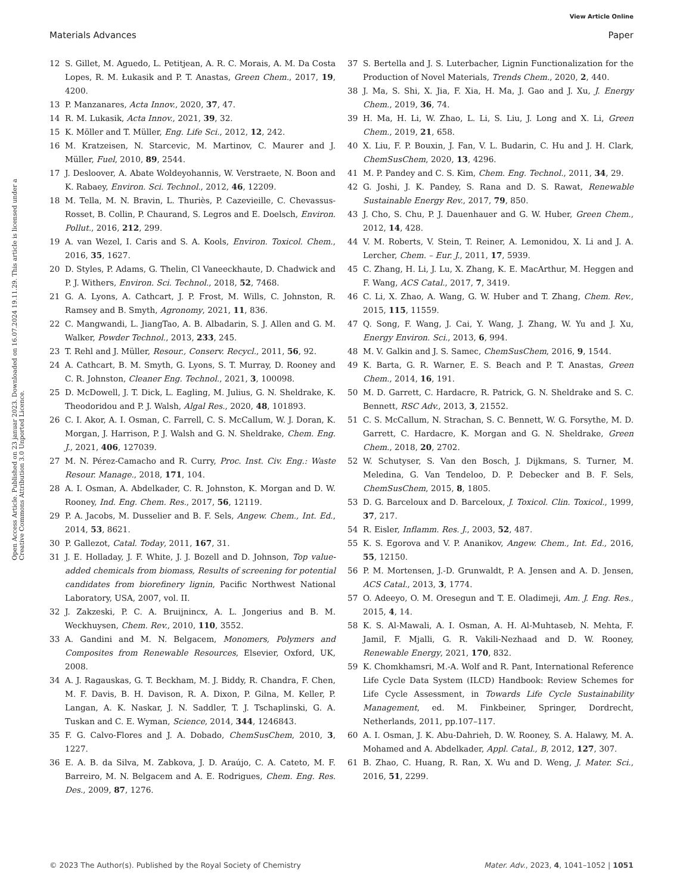View Article Online
Materials Advances Paper
Open Access Article. Published on 23 januar 2023. Downloaded on 16.07.2024 19.11.29. This article is licensed under a Creative Commons Attribution 3.0 Unported Licence.
12 S. Gillet, M. Aguedo, L. Petitjean, A. R. C. Morais, A. M. Da Costa Lopes, R. M. Łukasik and P. T. Anastas, Green Chem., 2017, 19, 4200.
13 P. Manzanares, Acta Innov., 2020, 37, 47.
14 R. M. Lukasik, Acta Innov., 2021, 39, 32.
15 K. Möller and T. Müller, Eng. Life Sci., 2012, 12, 242.
16 M. Kratzeisen, N. Starcevic, M. Martinov, C. Maurer and J. Müller, Fuel, 2010, 89, 2544.
17 J. Desloover, A. Abate Woldeyohannis, W. Verstraete, N. Boon and K. Rabaey, Environ. Sci. Technol., 2012, 46, 12209.
18 M. Tella, M. N. Bravin, L. Thuriès, P. Cazevieille, C. Chevassus-Rosset, B. Collin, P. Chaurand, S. Legros and E. Doelsch, Environ. Pollut., 2016, 212, 299.
19 A. van Wezel, I. Caris and S. A. Kools, Environ. Toxicol. Chem., 2016, 35, 1627.
20 D. Styles, P. Adams, G. Thelin, Cl Vaneeckhaute, D. Chadwick and P. J. Withers, Environ. Sci. Technol., 2018, 52, 7468.
21 G. A. Lyons, A. Cathcart, J. P. Frost, M. Wills, C. Johnston, R. Ramsey and B. Smyth, Agronomy, 2021, 11, 836.
22 C. Mangwandi, L. JiangTao, A. B. Albadarin, S. J. Allen and G. M. Walker, Powder Technol., 2013, 233, 245.
23 T. Rehl and J. Müller, Resour., Conserv. Recycl., 2011, 56, 92.
24 A. Cathcart, B. M. Smyth, G. Lyons, S. T. Murray, D. Rooney and C. R. Johnston, Cleaner Eng. Technol., 2021, 3, 100098.
25 D. McDowell, J. T. Dick, L. Eagling, M. Julius, G. N. Sheldrake, K. Theodoridou and P. J. Walsh, Algal Res., 2020, 48, 101893.
26 C. I. Akor, A. I. Osman, C. Farrell, C. S. McCallum, W. J. Doran, K. Morgan, J. Harrison, P. J. Walsh and G. N. Sheldrake, Chem. Eng. J., 2021, 406, 127039.
27 M. N. Pérez-Camacho and R. Curry, Proc. Inst. Civ. Eng.: Waste Resour. Manage., 2018, 171, 104.
28 A. I. Osman, A. Abdelkader, C. R. Johnston, K. Morgan and D. W. Rooney, Ind. Eng. Chem. Res., 2017, 56, 12119.
29 P. A. Jacobs, M. Dusselier and B. F. Sels, Angew. Chem., Int. Ed., 2014, 53, 8621.
30 P. Gallezot, Catal. Today, 2011, 167, 31.
31 J. E. Holladay, J. F. White, J. J. Bozell and D. Johnson, Top value-added chemicals from biomass, Results of screening for potential candidates from biorefinery lignin, Pacific Northwest National Laboratory, USA, 2007, vol. II.
32 J. Zakzeski, P. C. A. Bruijnincx, A. L. Jongerius and B. M. Weckhuysen, Chem. Rev., 2010, 110, 3552.
33 A. Gandini and M. N. Belgacem, Monomers, Polymers and Composites from Renewable Resources, Elsevier, Oxford, UK, 2008.
34 A. J. Ragauskas, G. T. Beckham, M. J. Biddy, R. Chandra, F. Chen, M. F. Davis, B. H. Davison, R. A. Dixon, P. Gilna, M. Keller, P. Langan, A. K. Naskar, J. N. Saddler, T. J. Tschaplinski, G. A. Tuskan and C. E. Wyman, Science, 2014, 344, 1246843.
35 F. G. Calvo-Flores and J. A. Dobado, ChemSusChem, 2010, 3, 1227.
36 E. A. B. da Silva, M. Zabkova, J. D. Araújo, C. A. Cateto, M. F. Barreiro, M. N. Belgacem and A. E. Rodrigues, Chem. Eng. Res. Des., 2009, 87, 1276.
37 S. Bertella and J. S. Luterbacher, Lignin Functionalization for the Production of Novel Materials, Trends Chem., 2020, 2, 440.
38 J. Ma, S. Shi, X. Jia, F. Xia, H. Ma, J. Gao and J. Xu, J. Energy Chem., 2019, 36, 74.
39 H. Ma, H. Li, W. Zhao, L. Li, S. Liu, J. Long and X. Li, Green Chem., 2019, 21, 658.
40 X. Liu, F. P. Bouxin, J. Fan, V. L. Budarin, C. Hu and J. H. Clark, ChemSusChem, 2020, 13, 4296.
41 M. P. Pandey and C. S. Kim, Chem. Eng. Technol., 2011, 34, 29.
42 G. Joshi, J. K. Pandey, S. Rana and D. S. Rawat, Renewable Sustainable Energy Rev., 2017, 79, 850.
43 J. Cho, S. Chu, P. J. Dauenhauer and G. W. Huber, Green Chem., 2012, 14, 428.
44 V. M. Roberts, V. Stein, T. Reiner, A. Lemonidou, X. Li and J. A. Lercher, Chem. – Eur. J., 2011, 17, 5939.
45 C. Zhang, H. Li, J. Lu, X. Zhang, K. E. MacArthur, M. Heggen and F. Wang, ACS Catal., 2017, 7, 3419.
46 C. Li, X. Zhao, A. Wang, G. W. Huber and T. Zhang, Chem. Rev., 2015, 115, 11559.
47 Q. Song, F. Wang, J. Cai, Y. Wang, J. Zhang, W. Yu and J. Xu, Energy Environ. Sci., 2013, 6, 994.
48 M. V. Galkin and J. S. Samec, ChemSusChem, 2016, 9, 1544.
49 K. Barta, G. R. Warner, E. S. Beach and P. T. Anastas, Green Chem., 2014, 16, 191.
50 M. D. Garrett, C. Hardacre, R. Patrick, G. N. Sheldrake and S. C. Bennett, RSC Adv., 2013, 3, 21552.
51 C. S. McCallum, N. Strachan, S. C. Bennett, W. G. Forsythe, M. D. Garrett, C. Hardacre, K. Morgan and G. N. Sheldrake, Green Chem., 2018, 20, 2702.
52 W. Schutyser, S. Van den Bosch, J. Dijkmans, S. Turner, M. Meledina, G. Van Tendeloo, D. P. Debecker and B. F. Sels, ChemSusChem, 2015, 8, 1805.
53 D. G. Barceloux and D. Barceloux, J. Toxicol. Clin. Toxicol., 1999, 37, 217.
54 R. Eisler, Inflamm. Res. J., 2003, 52, 487.
55 K. S. Egorova and V. P. Ananikov, Angew. Chem., Int. Ed., 2016, 55, 12150.
56 P. M. Mortensen, J.-D. Grunwaldt, P. A. Jensen and A. D. Jensen, ACS Catal., 2013, 3, 1774.
57 O. Adeeyo, O. M. Oresegun and T. E. Oladimeji, Am. J. Eng. Res., 2015, 4, 14.
58 K. S. Al-Mawali, A. I. Osman, A. H. Al-Muhtaseb, N. Mehta, F. Jamil, F. Mjalli, G. R. Vakili-Nezhaad and D. W. Rooney, Renewable Energy, 2021, 170, 832.
59 K. Chomkhamsri, M.-A. Wolf and R. Pant, International Reference Life Cycle Data System (ILCD) Handbook: Review Schemes for Life Cycle Assessment, in Towards Life Cycle Sustainability Management, ed. M. Finkbeiner, Springer, Dordrecht, Netherlands, 2011, pp.107–117.
60 A. I. Osman, J. K. Abu-Dahrieh, D. W. Rooney, S. A. Halawy, M. A. Mohamed and A. Abdelkader, Appl. Catal., B, 2012, 127, 307.
61 B. Zhao, C. Huang, R. Ran, X. Wu and D. Weng, J. Mater. Sci., 2016, 51, 2299.
© 2023 The Author(s). Published by the Royal Society of Chemistry Mater. Adv., 2023, 4, 1041–1052 | 1051